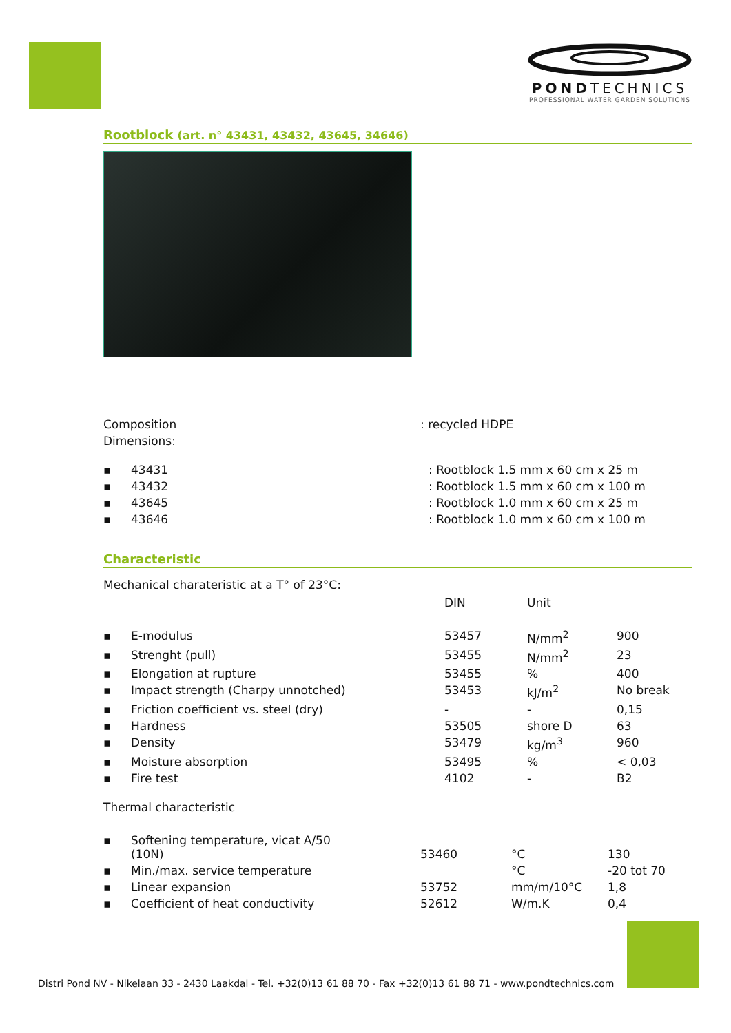PONDTECHNICS
PROFESSIONAL WATER GARDEN SOLUTIONS
Rootblock (art. n° 43431, 43432, 43645, 34646)
| Composition | : recycled HDPE |
| Dimensions: | |
| ▪ | 43431 | : Rootblock 1.5 mm x 60 cm x 25 m |
| ▪ | 43432 | : Rootblock 1.5 mm x 60 cm x 100 m |
| ▪ | 43645 | : Rootblock 1.0 mm x 60 cm x 25 m |
| ▪ | 43646 | : Rootblock 1.0 mm x 60 cm x 100 m |
Characteristic
Mechanical charateristic at a T° of 23°C:
| | | DIN | Unit | |
| ▪ | E-modulus | 53457 | N/mm<sup>2</sup> | 900 |
| ▪ | Strenght (pull) | 53455 | N/mm<sup>2</sup> | 23 |
| ▪ | Elongation at rupture | 53455 | % | 400 |
| ▪ | Impact strength (Charpy unnotched) | 53453 | kJ/m<sup>2</sup> | No break |
| ▪ | Friction coefficient vs. steel (dry) | - | - | 0,15 |
| ▪ | Hardness | 53505 | shore D | 63 |
| ▪ | Density | 53479 | kg/m<sup>3</sup> | 960 |
| ▪ | Moisture absorption | 53495 | % | < 0,03 |
| ▪ | Fire test | 4102 | - | B2 |
Thermal characteristic
| ▪ | Softening temperature, vicat A/50 (10N) | 53460 | °C | 130 |
| ▪ | Min./max. service temperature | | °C | -20 tot 70 |
| ▪ | Linear expansion | 53752 | mm/m/10°C | 1,8 |
| ▪ | Coefficient of heat conductivity | 52612 | W/m.K | 0,4 |
Distri Pond NV - Nikelaan 33 - 2430 Laakdal - Tel. +32(0)13 61 88 70 - Fax +32(0)13 61 88 71 - www.pondtechnics.com